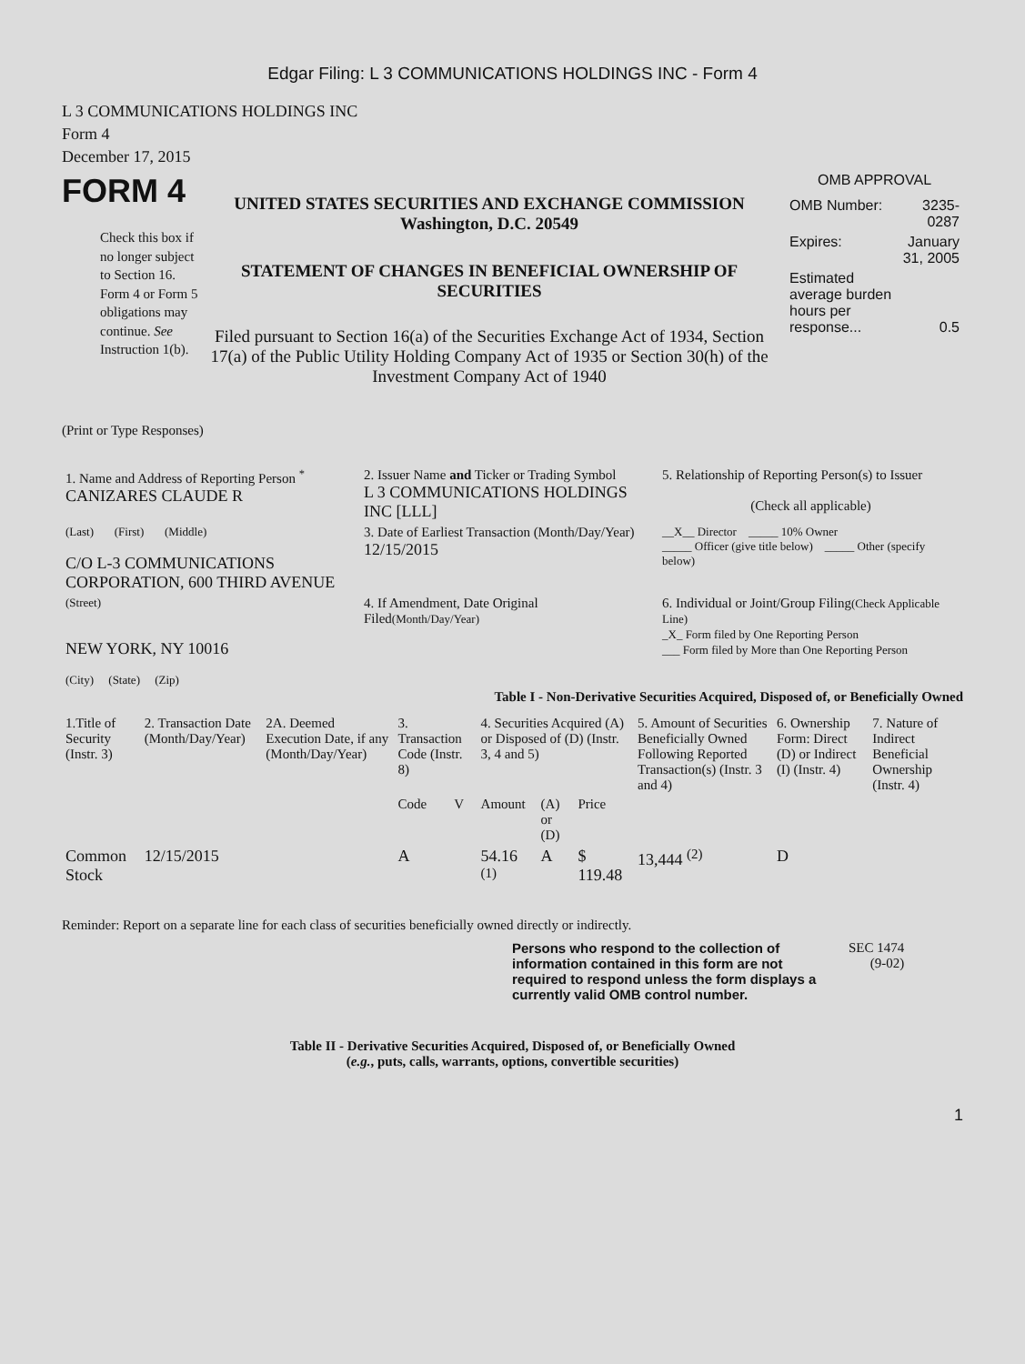Edgar Filing: L 3 COMMUNICATIONS HOLDINGS INC - Form 4
L 3 COMMUNICATIONS HOLDINGS INC
Form 4
December 17, 2015
FORM 4
Check this box if no longer subject to Section 16. Form 4 or Form 5 obligations may continue. See Instruction 1(b).
UNITED STATES SECURITIES AND EXCHANGE COMMISSION
Washington, D.C. 20549
STATEMENT OF CHANGES IN BENEFICIAL OWNERSHIP OF SECURITIES
Filed pursuant to Section 16(a) of the Securities Exchange Act of 1934, Section 17(a) of the Public Utility Holding Company Act of 1935 or Section 30(h) of the Investment Company Act of 1940
OMB APPROVAL
| OMB Number: | 3235-0287 |
| Expires: | January 31, 2005 |
| Estimated average burden hours per response... | 0.5 |
(Print or Type Responses)
| 1. Name and Address of Reporting Person <sup>*</sup> CANIZARES CLAUDE R | 2. Issuer Name and Ticker or Trading Symbol L 3 COMMUNICATIONS HOLDINGS INC [LLL] | 5. Relationship of Reporting Person(s) to Issuer (Check all applicable) |
| (Last) (First) (Middle) C/O L-3 COMMUNICATIONS CORPORATION, 600 THIRD AVENUE | 3. Date of Earliest Transaction (Month/Day/Year) 12/15/2015 | __X__ Director _____ 10% Owner _____ Officer (give title below) _____ Other (specify below) |
| (Street) NEW YORK, NY 10016 (City) (State) (Zip) | 4. If Amendment, Date Original Filed (Month/Day/Year) | 6. Individual or Joint/Group Filing (Check Applicable Line) _X_ Form filed by One Reporting Person ___ Form filed by More than One Reporting Person |
Table I - Non-Derivative Securities Acquired, Disposed of, or Beneficially Owned
| 1.Title of Security (Instr. 3) | 2. Transaction Date (Month/Day/Year) | 2A. Deemed Execution Date, if any (Month/Day/Year) | 3. Transaction Code (Instr. 8) | | 4. Securities Acquired (A) or Disposed of (D) (Instr. 3, 4 and 5) | | | 5. Amount of Securities Beneficially Owned Following Reported Transaction(s) (Instr. 3 and 4) | 6. Ownership Form: Direct (D) or Indirect (I) (Instr. 4) | 7. Nature of Indirect Beneficial Ownership (Instr. 4) |
| --- | --- | --- | --- | --- | --- | --- | --- | --- | --- | --- |
| | | | Code | V | Amount | (A) or (D) | Price | | | |
| Common Stock | 12/15/2015 | | A | | 54.16 <sup>(1)</sup> | A | $ 119.48 | 13,444 <sup>(2)</sup> | D | |
Reminder: Report on a separate line for each class of securities beneficially owned directly or indirectly.
Persons who respond to the collection of information contained in this form are not required to respond unless the form displays a currently valid OMB control number.
SEC 1474
(9-02)
Table II - Derivative Securities Acquired, Disposed of, or Beneficially Owned
(e.g., puts, calls, warrants, options, convertible securities)
1